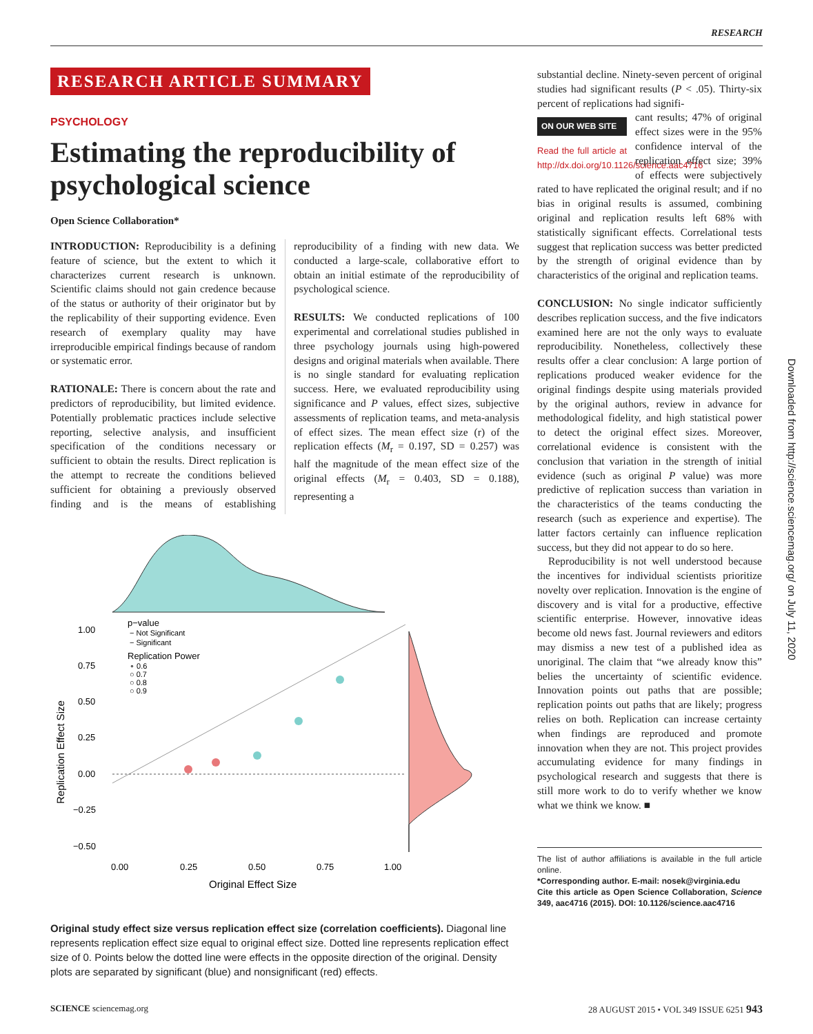RESEARCH
RESEARCH ARTICLE SUMMARY
PSYCHOLOGY
Estimating the reproducibility of psychological science
Open Science Collaboration*
INTRODUCTION: Reproducibility is a defining feature of science, but the extent to which it characterizes current research is unknown. Scientific claims should not gain credence because of the status or authority of their originator but by the replicability of their supporting evidence. Even research of exemplary quality may have irreproducible empirical findings because of random or systematic error.
RATIONALE: There is concern about the rate and predictors of reproducibility, but limited evidence. Potentially problematic practices include selective reporting, selective analysis, and insufficient specification of the conditions necessary or sufficient to obtain the results. Direct replication is the attempt to recreate the conditions believed sufficient for obtaining a previously observed finding and is the means of establishing reproducibility of a finding with new data. We conducted a large-scale, collaborative effort to obtain an initial estimate of the reproducibility of psychological science.
RESULTS: We conducted replications of 100 experimental and correlational studies published in three psychology journals using high-powered designs and original materials when available. There is no single standard for evaluating replication success. Here, we evaluated reproducibility using significance and P values, effect sizes, subjective assessments of replication teams, and meta-analysis of effect sizes. The mean effect size (r) of the replication effects (M<sub>r</sub> = 0.197, SD = 0.257) was half the magnitude of the mean effect size of the original effects (M<sub>r</sub> = 0.403, SD = 0.188), representing a
1.00
0.75
0.50
0.25
0.00
−0.25
−0.50
0.00
0.25
0.50
0.75
1.00
Original Effect Size
Replication Effect Size
p−value
− Not Significant
− Significant
Replication Power
∘ 0.6
○ 0.7
○ 0.8
○ 0.9
Original study effect size versus replication effect size (correlation coefficients). Diagonal line represents replication effect size equal to original effect size. Dotted line represents replication effect size of 0. Points below the dotted line were effects in the opposite direction of the original. Density plots are separated by significant (blue) and nonsignificant (red) effects.
substantial decline. Ninety-seven percent of original studies had significant results (P < .05). Thirty-six percent of replications had signifi-
ON OUR WEB SITE
Read the full article at http://dx.doi.org/10.1126/science.aac4716
cant results; 47% of original effect sizes were in the 95% confidence interval of the replication effect size; 39% of effects were subjectively rated to have replicated the original result; and if no bias in original results is assumed, combining original and replication results left 68% with statistically significant effects. Correlational tests suggest that replication success was better predicted by the strength of original evidence than by characteristics of the original and replication teams.
CONCLUSION: No single indicator sufficiently describes replication success, and the five indicators examined here are not the only ways to evaluate reproducibility. Nonetheless, collectively these results offer a clear conclusion: A large portion of replications produced weaker evidence for the original findings despite using materials provided by the original authors, review in advance for methodological fidelity, and high statistical power to detect the original effect sizes. Moreover, correlational evidence is consistent with the conclusion that variation in the strength of initial evidence (such as original P value) was more predictive of replication success than variation in the characteristics of the teams conducting the research (such as experience and expertise). The latter factors certainly can influence replication success, but they did not appear to do so here.
Reproducibility is not well understood because the incentives for individual scientists prioritize novelty over replication. Innovation is the engine of discovery and is vital for a productive, effective scientific enterprise. However, innovative ideas become old news fast. Journal reviewers and editors may dismiss a new test of a published idea as unoriginal. The claim that “we already know this” belies the uncertainty of scientific evidence. Innovation points out paths that are possible; replication points out paths that are likely; progress relies on both. Replication can increase certainty when findings are reproduced and promote innovation when they are not. This project provides accumulating evidence for many findings in psychological research and suggests that there is still more work to do to verify whether we know what we think we know. ■
The list of author affiliations is available in the full article online.
*Corresponding author. E-mail: nosek@virginia.edu
Cite this article as Open Science Collaboration, Science 349, aac4716 (2015). DOI: 10.1126/science.aac4716
Downloaded from http://science.sciencemag.org/ on July 11, 2020
SCIENCE sciencemag.org 28 AUGUST 2015 • VOL 349 ISSUE 6251 943